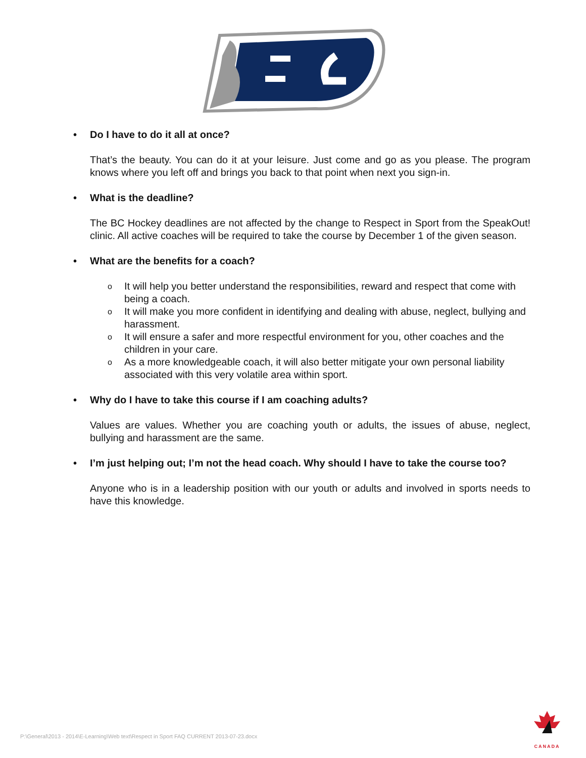• Do I have to do it all at once?
That’s the beauty. You can do it at your leisure. Just come and go as you please. The program knows where you left off and brings you back to that point when next you sign-in.
• What is the deadline?
The BC Hockey deadlines are not affected by the change to Respect in Sport from the SpeakOut! clinic. All active coaches will be required to take the course by December 1 of the given season.
• What are the benefits for a coach?
o It will help you better understand the responsibilities, reward and respect that come with being a coach.
o It will make you more confident in identifying and dealing with abuse, neglect, bullying and harassment.
o It will ensure a safer and more respectful environment for you, other coaches and the children in your care.
o As a more knowledgeable coach, it will also better mitigate your own personal liability associated with this very volatile area within sport.
• Why do I have to take this course if I am coaching adults?
Values are values. Whether you are coaching youth or adults, the issues of abuse, neglect, bullying and harassment are the same.
• I’m just helping out; I’m not the head coach. Why should I have to take the course too?
Anyone who is in a leadership position with our youth or adults and involved in sports needs to have this knowledge.
P:\General\2013 - 2014\E-Learning\Web text\Respect in Sport FAQ CURRENT 2013-07-23.docx
CANADA